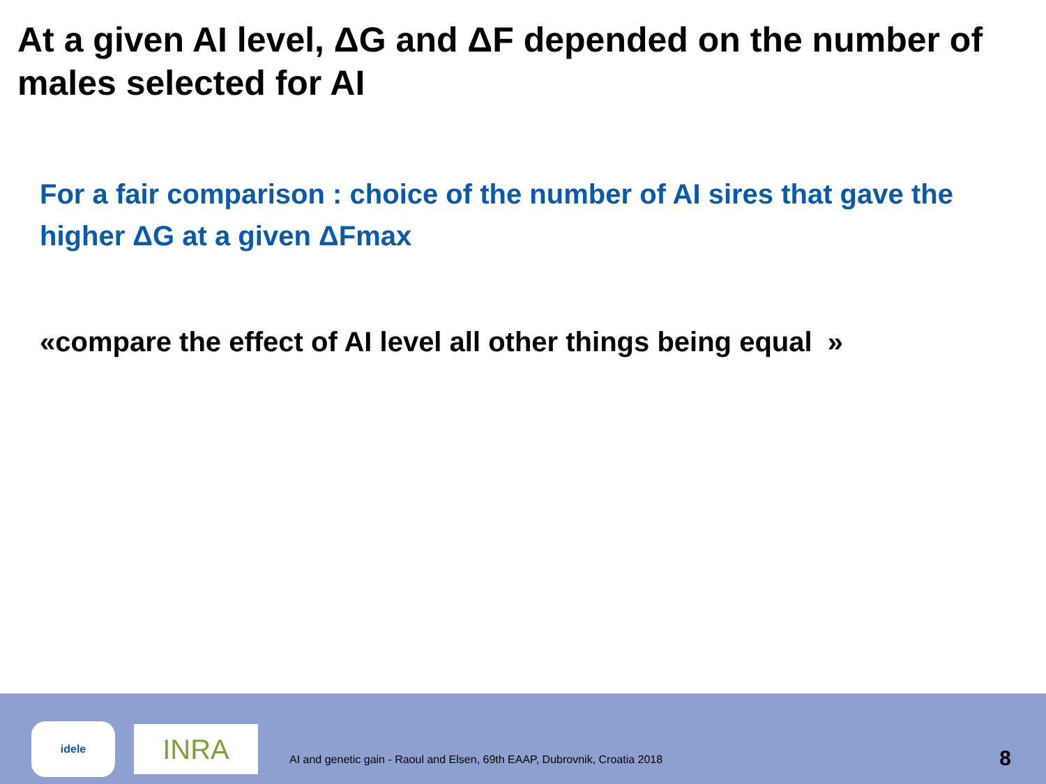At a given AI level, ΔG and ΔF depended on the number of males selected for AI
For a fair comparison : choice of the number of AI sires that gave the higher ΔG at a given ΔFmax
«compare the effect of AI level all other things being equal »
idele
INRA
AI and genetic gain - Raoul and Elsen, 69th EAAP, Dubrovnik, Croatia 2018
8